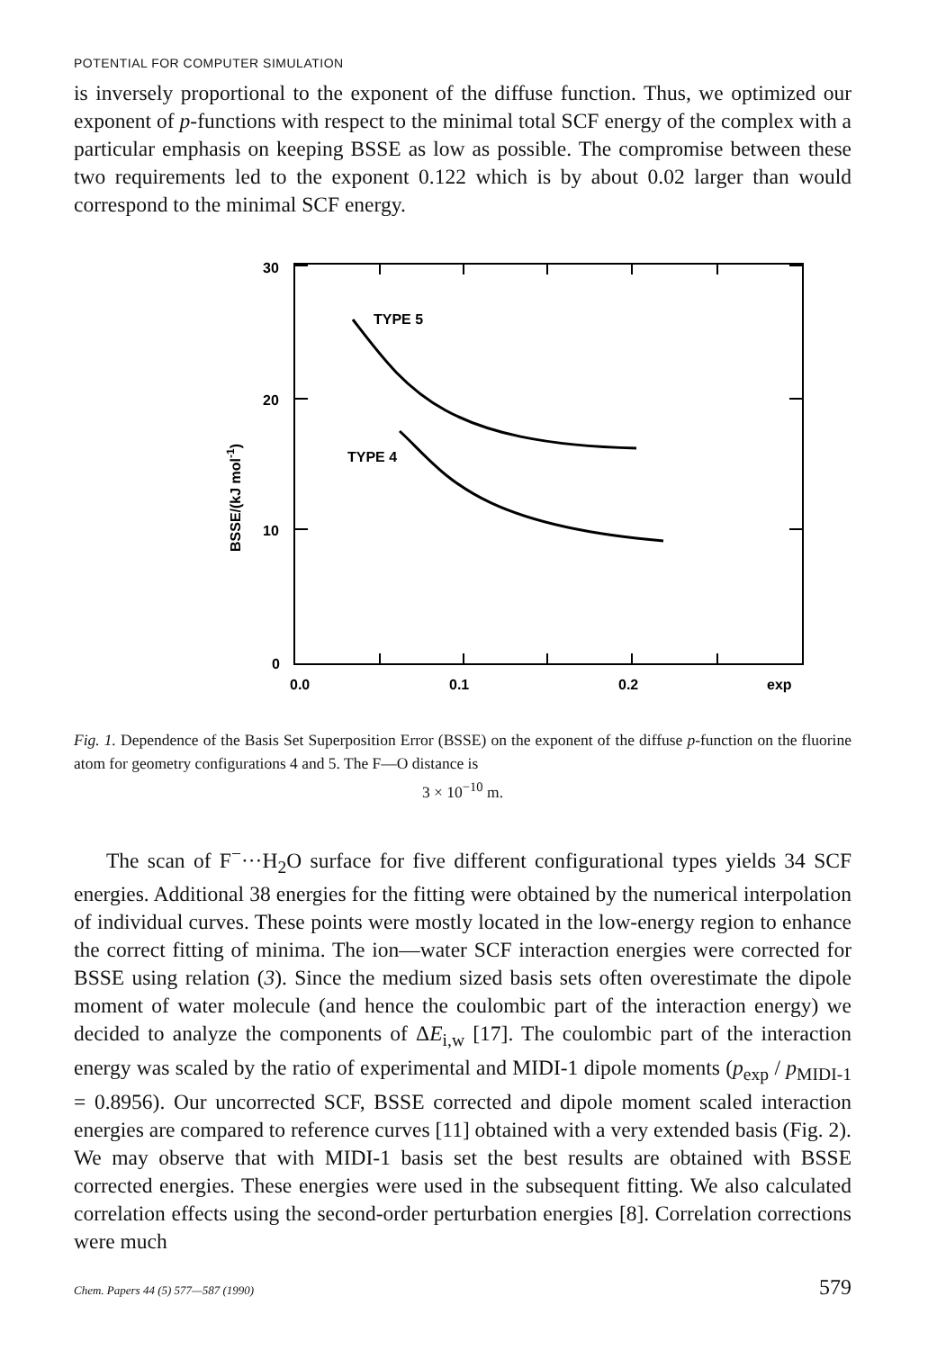POTENTIAL FOR COMPUTER SIMULATION
is inversely proportional to the exponent of the diffuse function. Thus, we optimized our exponent of p-functions with respect to the minimal total SCF energy of the complex with a particular emphasis on keeping BSSE as low as possible. The compromise between these two requirements led to the exponent 0.122 which is by about 0.02 larger than would correspond to the minimal SCF energy.
TYPE 5
TYPE 4
30
20
10
0
0.0
0.1
0.2
exp
BSSE/(kJ mol-1)
Fig. 1. Dependence of the Basis Set Superposition Error (BSSE) on the exponent of the diffuse p-function on the fluorine atom for geometry configurations 4 and 5. The F—O distance is
3 × 10<sup>−10</sup> m.
The scan of F<sup>−</sup>···H<sub>2</sub>O surface for five different configurational types yields 34 SCF energies. Additional 38 energies for the fitting were obtained by the numerical interpolation of individual curves. These points were mostly located in the low-energy region to enhance the correct fitting of minima. The ion—water SCF interaction energies were corrected for BSSE using relation (3). Since the medium sized basis sets often overestimate the dipole moment of water molecule (and hence the coulombic part of the interaction energy) we decided to analyze the components of ΔE<sub>i,w</sub> [17]. The coulombic part of the interaction energy was scaled by the ratio of experimental and MIDI-1 dipole moments (p<sub>exp</sub> / p<sub>MIDI-1</sub> = 0.8956). Our uncorrected SCF, BSSE corrected and dipole moment scaled interaction energies are compared to reference curves [11] obtained with a very extended basis (Fig. 2). We may observe that with MIDI-1 basis set the best results are obtained with BSSE corrected energies. These energies were used in the subsequent fitting. We also calculated correlation effects using the second-order perturbation energies [8]. Correlation corrections were much
Chem. Papers 44 (5) 577—587 (1990) 579